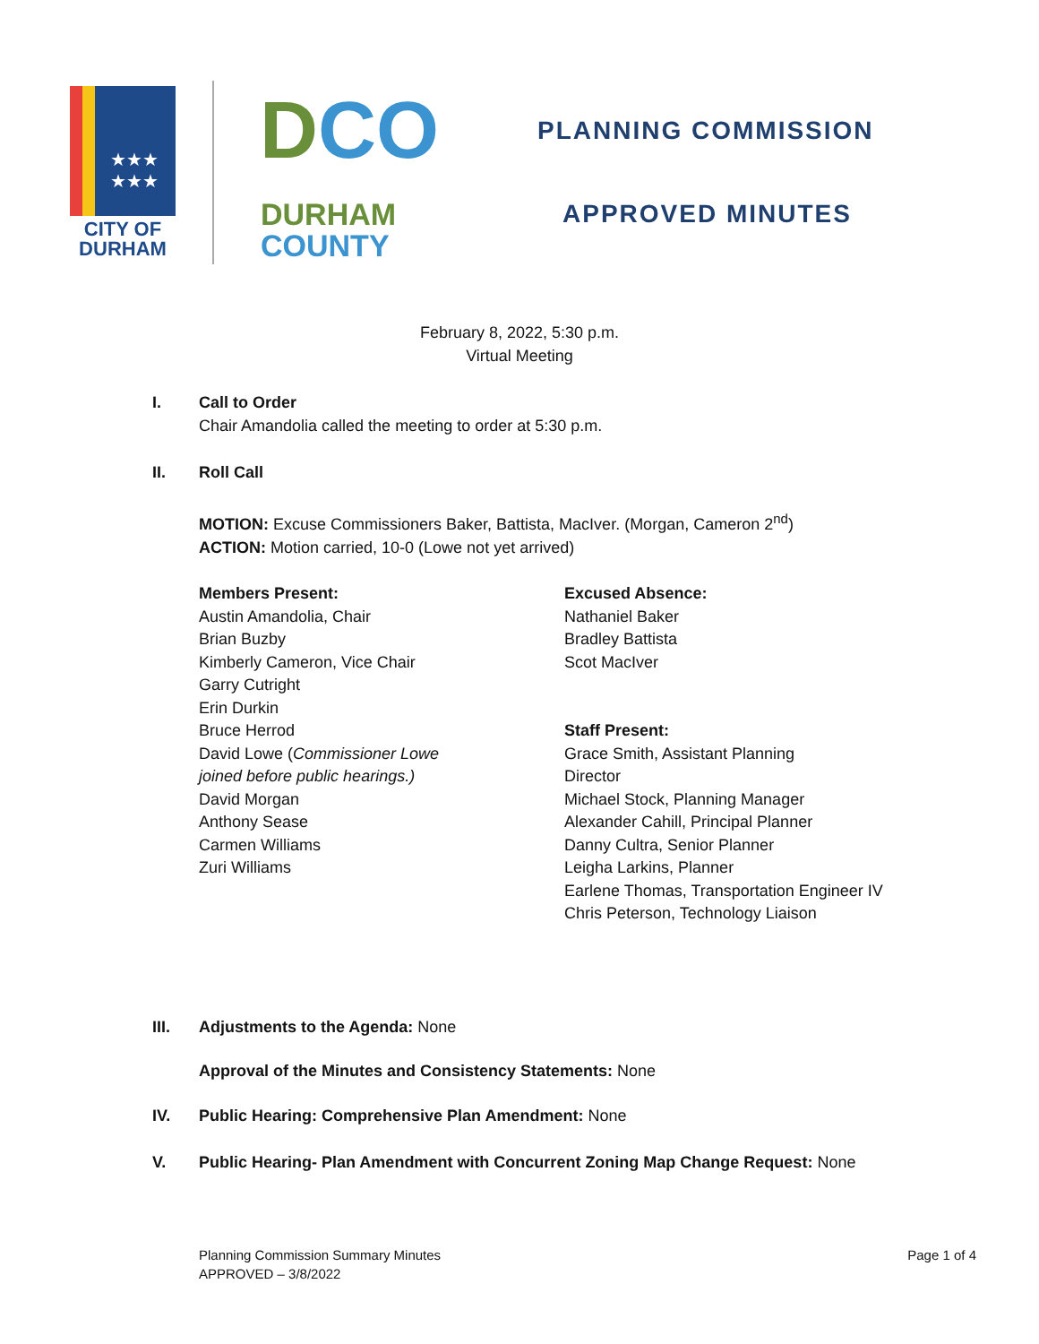★★★
★★★
CITY OF
DURHAM
DCO
DURHAM
COUNTY
PLANNING COMMISSION
APPROVED MINUTES
February 8, 2022, 5:30 p.m.
Virtual Meeting
I. Call to Order
Chair Amandolia called the meeting to order at 5:30 p.m.
II. Roll Call
MOTION: Excuse Commissioners Baker, Battista, MacIver. (Morgan, Cameron 2<sup>nd</sup>)
ACTION: Motion carried, 10-0 (Lowe not yet arrived)
Members Present:
Austin Amandolia, Chair
Brian Buzby
Kimberly Cameron, Vice Chair
Garry Cutright
Erin Durkin
Bruce Herrod
David Lowe (Commissioner Lowe
joined before public hearings.)
David Morgan
Anthony Sease
Carmen Williams
Zuri Williams
Excused Absence:
Nathaniel Baker
Bradley Battista
Scot MacIver
Staff Present:
Grace Smith, Assistant Planning
Director
Michael Stock, Planning Manager
Alexander Cahill, Principal Planner
Danny Cultra, Senior Planner
Leigha Larkins, Planner
Earlene Thomas, Transportation Engineer IV
Chris Peterson, Technology Liaison
III. Adjustments to the Agenda: None
Approval of the Minutes and Consistency Statements: None
IV. Public Hearing: Comprehensive Plan Amendment: None
V. Public Hearing- Plan Amendment with Concurrent Zoning Map Change Request: None
Planning Commission Summary Minutes
APPROVED – 3/8/2022
Page 1 of 4